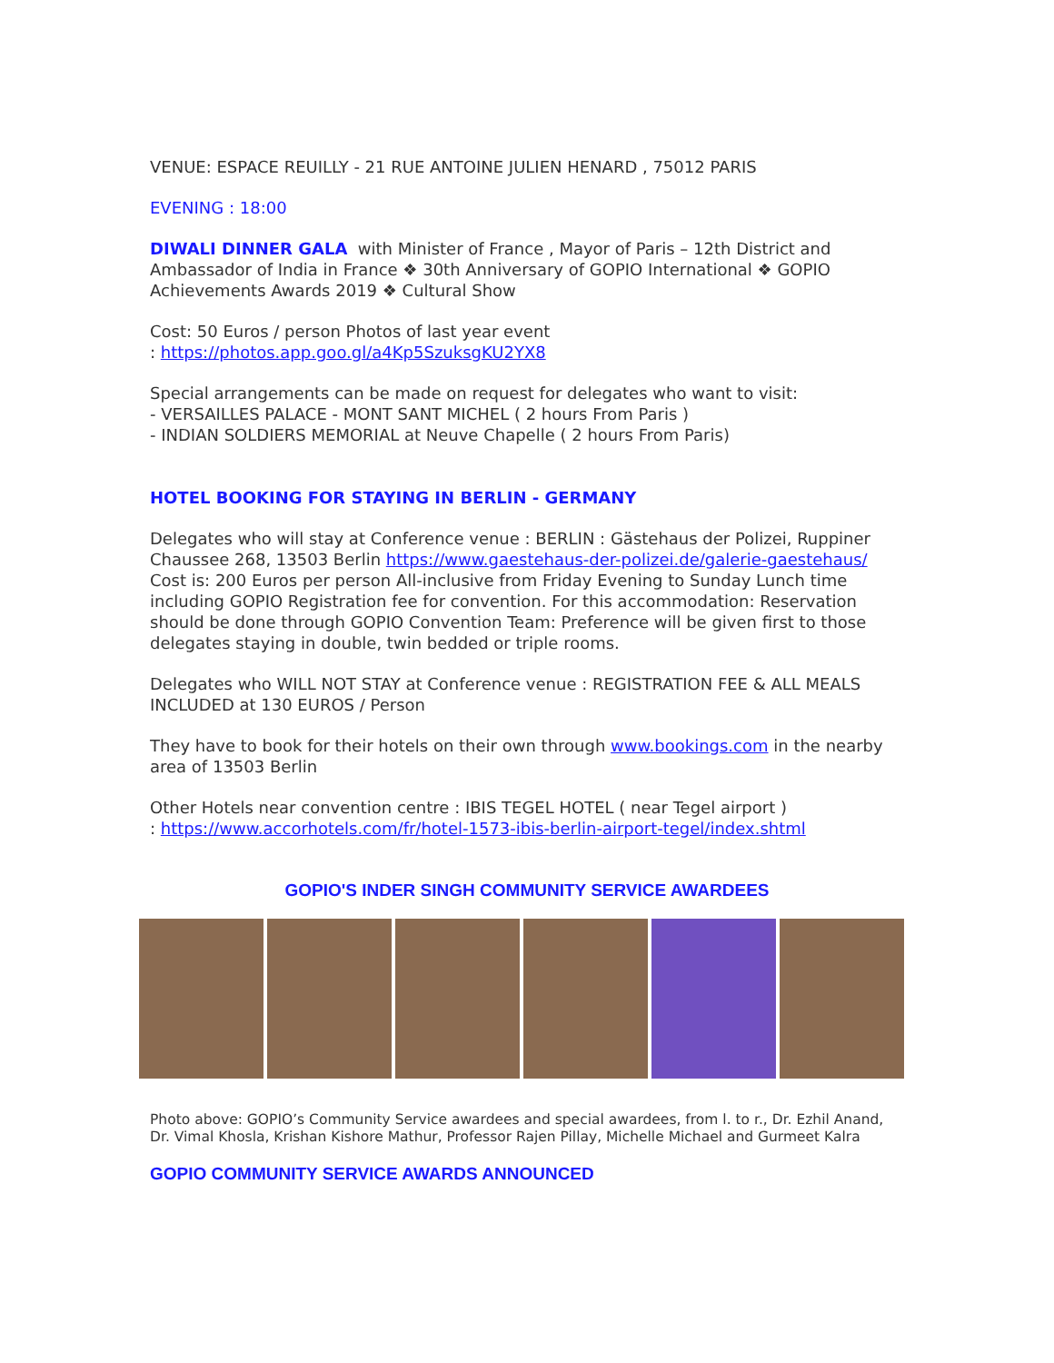VENUE: ESPACE REUILLY - 21 RUE ANTOINE JULIEN HENARD , 75012 PARIS
EVENING : 18:00
DIWALI DINNER GALA with Minister of France , Mayor of Paris – 12th District and Ambassador of India in France ❖ 30th Anniversary of GOPIO International ❖ GOPIO Achievements Awards 2019 ❖ Cultural Show
Cost: 50 Euros / person Photos of last year event
: https://photos.app.goo.gl/a4Kp5SzuksgKU2YX8
Special arrangements can be made on request for delegates who want to visit:
- VERSAILLES PALACE - MONT SANT MICHEL ( 2 hours From Paris )
- INDIAN SOLDIERS MEMORIAL at Neuve Chapelle ( 2 hours From Paris)
HOTEL BOOKING FOR STAYING IN BERLIN - GERMANY
Delegates who will stay at Conference venue : BERLIN : Gästehaus der Polizei, Ruppiner Chaussee 268, 13503 Berlin https://www.gaestehaus-der-polizei.de/galerie-gaestehaus/ Cost is: 200 Euros per person All-inclusive from Friday Evening to Sunday Lunch time including GOPIO Registration fee for convention. For this accommodation: Reservation should be done through GOPIO Convention Team: Preference will be given first to those delegates staying in double, twin bedded or triple rooms.
Delegates who WILL NOT STAY at Conference venue : REGISTRATION FEE & ALL MEALS INCLUDED at 130 EUROS / Person
They have to book for their hotels on their own through www.bookings.com in the nearby area of 13503 Berlin
Other Hotels near convention centre : IBIS TEGEL HOTEL ( near Tegel airport )
: https://www.accorhotels.com/fr/hotel-1573-ibis-berlin-airport-tegel/index.shtml
GOPIO'S INDER SINGH COMMUNITY SERVICE AWARDEES
Photo above: GOPIO’s Community Service awardees and special awardees, from l. to r., Dr. Ezhil Anand, Dr. Vimal Khosla, Krishan Kishore Mathur, Professor Rajen Pillay, Michelle Michael and Gurmeet Kalra
GOPIO COMMUNITY SERVICE AWARDS ANNOUNCED